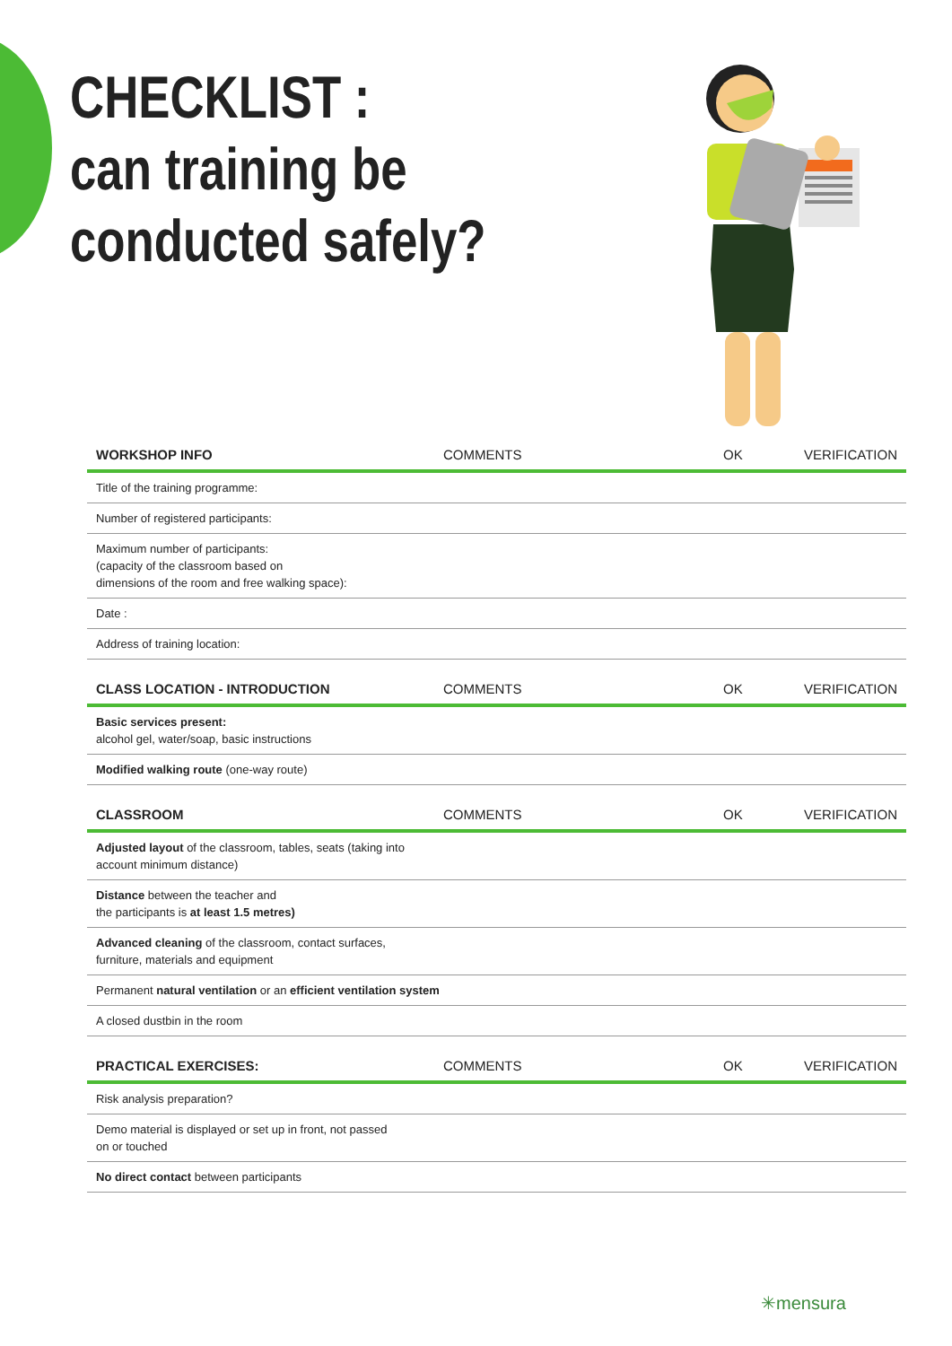CHECKLIST :
can training be
conducted safely?
| WORKSHOP INFO | COMMENTS | OK | VERIFICATION |
| --- | --- | --- | --- |
| Title of the training programme: | | | |
| Number of registered participants: | | | |
| Maximum number of participants: (capacity of the classroom based on dimensions of the room and free walking space): | | | |
| Date : | | | |
| Address of training location: | | | |
| CLASS LOCATION - INTRODUCTION | COMMENTS | OK | VERIFICATION |
| --- | --- | --- | --- |
| Basic services present: alcohol gel, water/soap, basic instructions | | | |
| Modified walking route (one-way route) | | | |
| CLASSROOM | COMMENTS | OK | VERIFICATION |
| --- | --- | --- | --- |
| Adjusted layout of the classroom, tables, seats (taking into account minimum distance) | | | |
| Distance between the teacher and the participants is at least 1.5 metres) | | | |
| Advanced cleaning of the classroom, contact surfaces, furniture, materials and equipment | | | |
| Permanent natural ventilation or an efficient ventilation system | | | |
| A closed dustbin in the room | | | |
| PRACTICAL EXERCISES: | COMMENTS | OK | VERIFICATION |
| --- | --- | --- | --- |
| Risk analysis preparation? | | | |
| Demo material is displayed or set up in front, not passed on or touched | | | |
| No direct contact between participants | | | |
✳mensura